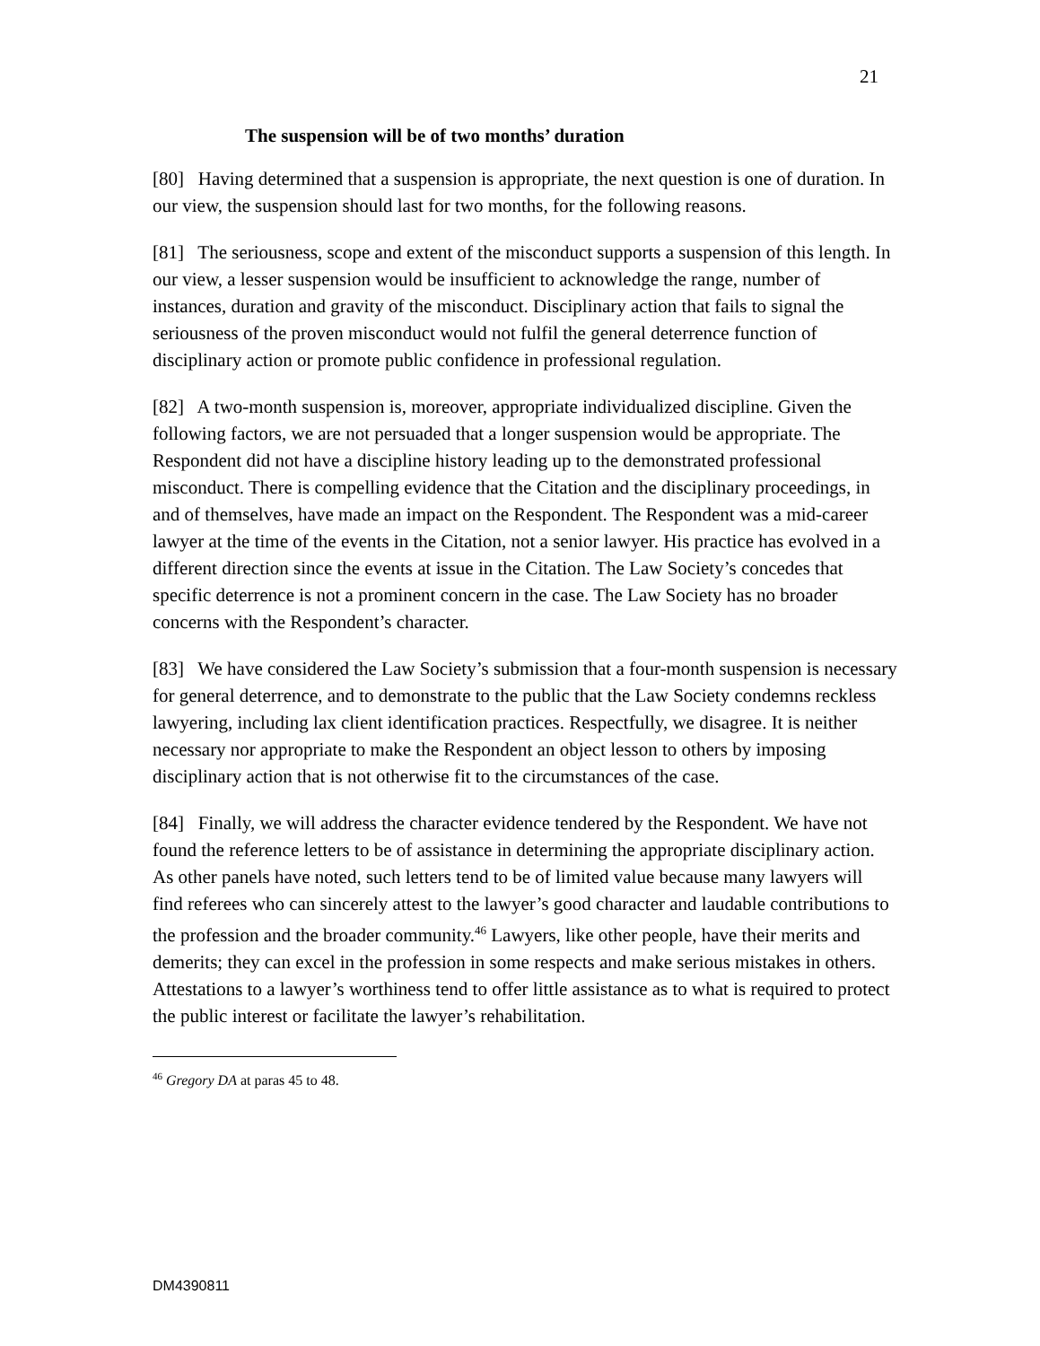21
The suspension will be of two months’ duration
[80] Having determined that a suspension is appropriate, the next question is one of duration. In our view, the suspension should last for two months, for the following reasons.
[81] The seriousness, scope and extent of the misconduct supports a suspension of this length. In our view, a lesser suspension would be insufficient to acknowledge the range, number of instances, duration and gravity of the misconduct. Disciplinary action that fails to signal the seriousness of the proven misconduct would not fulfil the general deterrence function of disciplinary action or promote public confidence in professional regulation.
[82] A two-month suspension is, moreover, appropriate individualized discipline. Given the following factors, we are not persuaded that a longer suspension would be appropriate. The Respondent did not have a discipline history leading up to the demonstrated professional misconduct. There is compelling evidence that the Citation and the disciplinary proceedings, in and of themselves, have made an impact on the Respondent. The Respondent was a mid-career lawyer at the time of the events in the Citation, not a senior lawyer. His practice has evolved in a different direction since the events at issue in the Citation. The Law Society’s concedes that specific deterrence is not a prominent concern in the case. The Law Society has no broader concerns with the Respondent’s character.
[83] We have considered the Law Society’s submission that a four-month suspension is necessary for general deterrence, and to demonstrate to the public that the Law Society condemns reckless lawyering, including lax client identification practices. Respectfully, we disagree. It is neither necessary nor appropriate to make the Respondent an object lesson to others by imposing disciplinary action that is not otherwise fit to the circumstances of the case.
[84] Finally, we will address the character evidence tendered by the Respondent. We have not found the reference letters to be of assistance in determining the appropriate disciplinary action. As other panels have noted, such letters tend to be of limited value because many lawyers will find referees who can sincerely attest to the lawyer’s good character and laudable contributions to the profession and the broader community.<sup>46</sup> Lawyers, like other people, have their merits and demerits; they can excel in the profession in some respects and make serious mistakes in others. Attestations to a lawyer’s worthiness tend to offer little assistance as to what is required to protect the public interest or facilitate the lawyer’s rehabilitation.
<sup>46</sup> Gregory DA at paras 45 to 48.
DM4390811